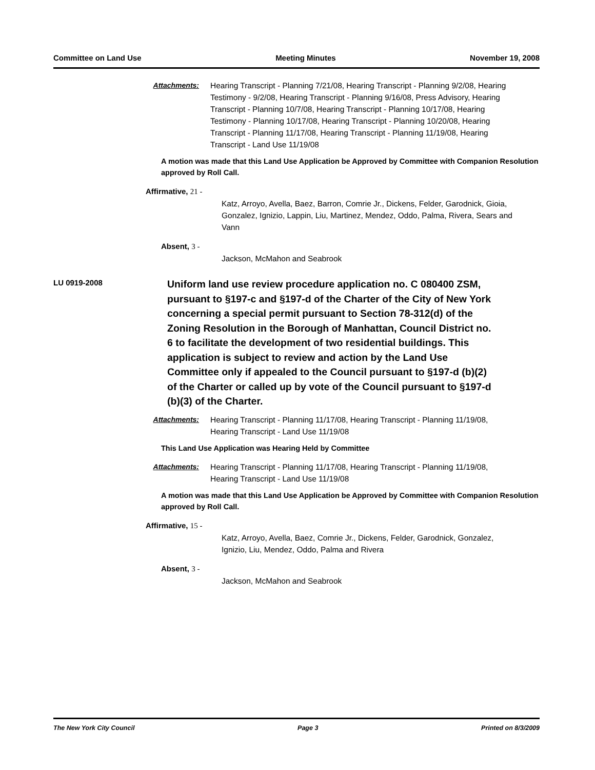Committee on Land Use Meeting Minutes November 19, 2008
Attachments: Hearing Transcript - Planning 7/21/08, Hearing Transcript - Planning 9/2/08, Hearing Testimony - 9/2/08, Hearing Transcript - Planning 9/16/08, Press Advisory, Hearing Transcript - Planning 10/7/08, Hearing Transcript - Planning 10/17/08, Hearing Testimony - Planning 10/17/08, Hearing Transcript - Planning 10/20/08, Hearing Transcript - Planning 11/17/08, Hearing Transcript - Planning 11/19/08, Hearing Transcript - Land Use 11/19/08
A motion was made that this Land Use Application be Approved by Committee with Companion Resolution approved by Roll Call.
Affirmative, 21 -
Katz, Arroyo, Avella, Baez, Barron, Comrie Jr., Dickens, Felder, Garodnick, Gioia, Gonzalez, Ignizio, Lappin, Liu, Martinez, Mendez, Oddo, Palma, Rivera, Sears and Vann
Absent, 3 -
Jackson, McMahon and Seabrook
LU 0919-2008
Uniform land use review procedure application no. C 080400 ZSM, pursuant to §197-c and §197-d of the Charter of the City of New York concerning a special permit pursuant to Section 78-312(d) of the Zoning Resolution in the Borough of Manhattan, Council District no. 6 to facilitate the development of two residential buildings. This application is subject to review and action by the Land Use Committee only if appealed to the Council pursuant to §197-d (b)(2) of the Charter or called up by vote of the Council pursuant to §197-d (b)(3) of the Charter.
Attachments: Hearing Transcript - Planning 11/17/08, Hearing Transcript - Planning 11/19/08, Hearing Transcript - Land Use 11/19/08
This Land Use Application was Hearing Held by Committee
Attachments: Hearing Transcript - Planning 11/17/08, Hearing Transcript - Planning 11/19/08, Hearing Transcript - Land Use 11/19/08
A motion was made that this Land Use Application be Approved by Committee with Companion Resolution approved by Roll Call.
Affirmative, 15 -
Katz, Arroyo, Avella, Baez, Comrie Jr., Dickens, Felder, Garodnick, Gonzalez, Ignizio, Liu, Mendez, Oddo, Palma and Rivera
Absent, 3 -
Jackson, McMahon and Seabrook
The New York City Council Page 3 Printed on 8/3/2009